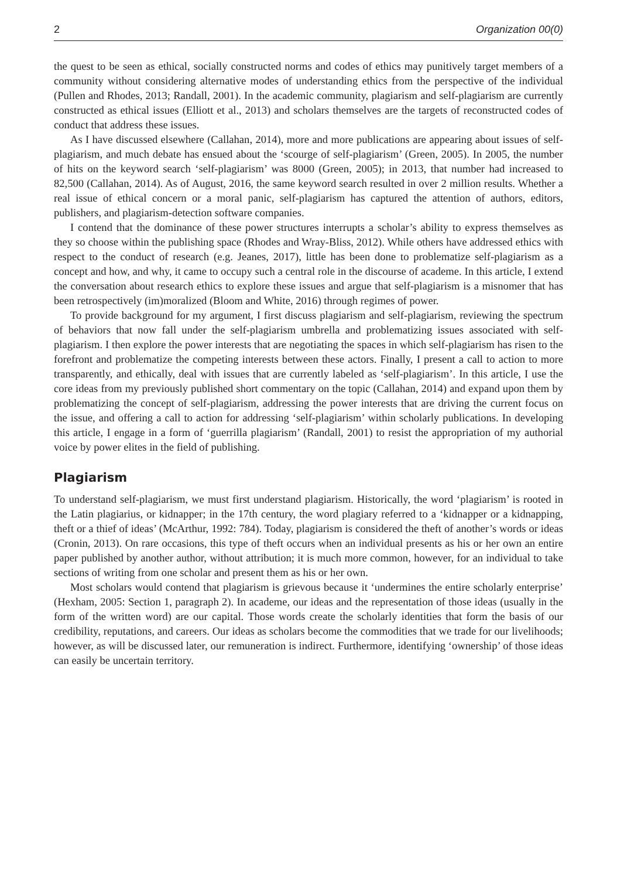2 Organization 00(0)
the quest to be seen as ethical, socially constructed norms and codes of ethics may punitively target members of a community without considering alternative modes of understanding ethics from the perspective of the individual (Pullen and Rhodes, 2013; Randall, 2001). In the academic community, plagiarism and self-plagiarism are currently constructed as ethical issues (Elliott et al., 2013) and scholars themselves are the targets of reconstructed codes of conduct that address these issues.
As I have discussed elsewhere (Callahan, 2014), more and more publications are appearing about issues of self-plagiarism, and much debate has ensued about the ‘scourge of self-plagiarism’ (Green, 2005). In 2005, the number of hits on the keyword search ‘self-plagiarism’ was 8000 (Green, 2005); in 2013, that number had increased to 82,500 (Callahan, 2014). As of August, 2016, the same keyword search resulted in over 2 million results. Whether a real issue of ethical concern or a moral panic, self-plagiarism has captured the attention of authors, editors, publishers, and plagiarism-detection software companies.
I contend that the dominance of these power structures interrupts a scholar’s ability to express themselves as they so choose within the publishing space (Rhodes and Wray-Bliss, 2012). While others have addressed ethics with respect to the conduct of research (e.g. Jeanes, 2017), little has been done to problematize self-plagiarism as a concept and how, and why, it came to occupy such a central role in the discourse of academe. In this article, I extend the conversation about research ethics to explore these issues and argue that self-plagiarism is a misnomer that has been retrospectively (im)moralized (Bloom and White, 2016) through regimes of power.
To provide background for my argument, I first discuss plagiarism and self-plagiarism, reviewing the spectrum of behaviors that now fall under the self-plagiarism umbrella and problematizing issues associated with self-plagiarism. I then explore the power interests that are negotiating the spaces in which self-plagiarism has risen to the forefront and problematize the competing interests between these actors. Finally, I present a call to action to more transparently, and ethically, deal with issues that are currently labeled as ‘self-plagiarism’. In this article, I use the core ideas from my previously published short commentary on the topic (Callahan, 2014) and expand upon them by problematizing the concept of self-plagiarism, addressing the power interests that are driving the current focus on the issue, and offering a call to action for addressing ‘self-plagiarism’ within scholarly publications. In developing this article, I engage in a form of ‘guerrilla plagiarism’ (Randall, 2001) to resist the appropriation of my authorial voice by power elites in the field of publishing.
Plagiarism
To understand self-plagiarism, we must first understand plagiarism. Historically, the word ‘plagiarism’ is rooted in the Latin plagiarius, or kidnapper; in the 17th century, the word plagiary referred to a ‘kidnapper or a kidnapping, theft or a thief of ideas’ (McArthur, 1992: 784). Today, plagiarism is considered the theft of another’s words or ideas (Cronin, 2013). On rare occasions, this type of theft occurs when an individual presents as his or her own an entire paper published by another author, without attribution; it is much more common, however, for an individual to take sections of writing from one scholar and present them as his or her own.
Most scholars would contend that plagiarism is grievous because it ‘undermines the entire scholarly enterprise’ (Hexham, 2005: Section 1, paragraph 2). In academe, our ideas and the representation of those ideas (usually in the form of the written word) are our capital. Those words create the scholarly identities that form the basis of our credibility, reputations, and careers. Our ideas as scholars become the commodities that we trade for our livelihoods; however, as will be discussed later, our remuneration is indirect. Furthermore, identifying ‘ownership’ of those ideas can easily be uncertain territory.